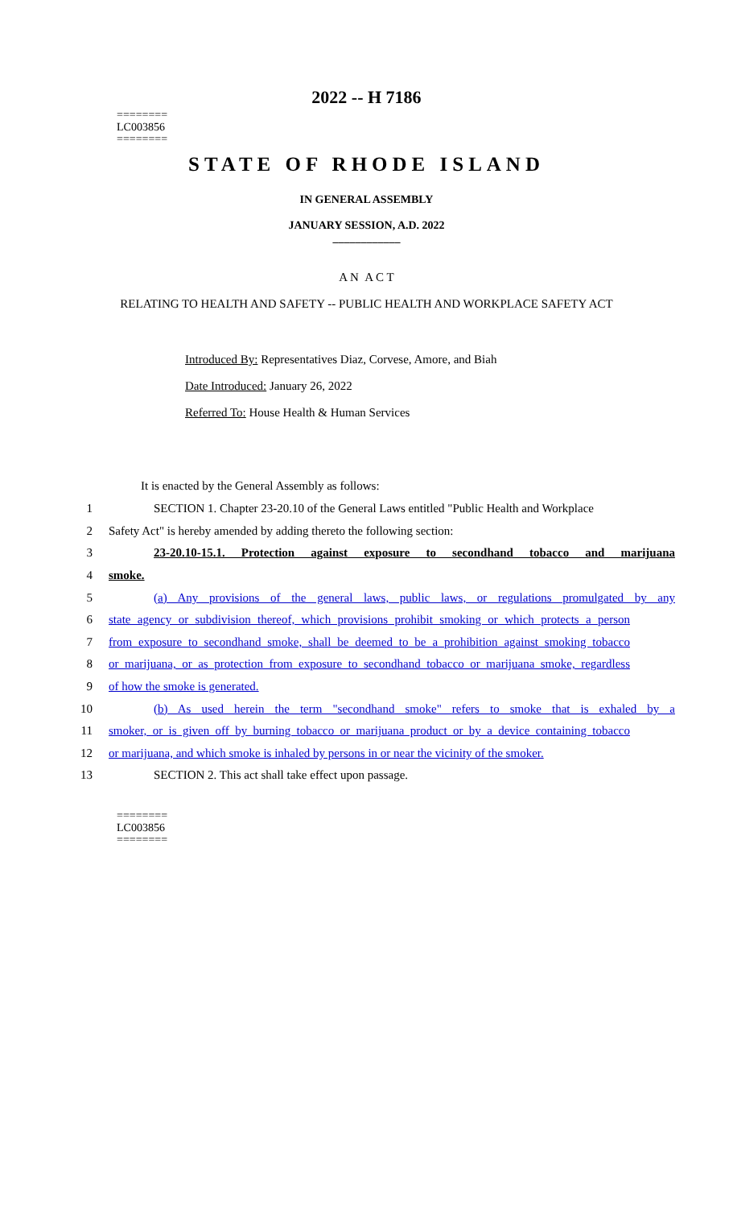========
LC003856
========
2022 -- H 7186
STATE OF RHODE ISLAND
IN GENERAL ASSEMBLY
JANUARY SESSION, A.D. 2022
____________
A N A C T
RELATING TO HEALTH AND SAFETY -- PUBLIC HEALTH AND WORKPLACE SAFETY ACT
Introduced By: Representatives Diaz, Corvese, Amore, and Biah
Date Introduced: January 26, 2022
Referred To: House Health & Human Services
It is enacted by the General Assembly as follows:
1
SECTION 1. Chapter 23-20.10 of the General Laws entitled "Public Health and Workplace
2 Safety Act" is hereby amended by adding thereto the following section:
3
23-20.10-15.1. Protection against exposure to secondhand tobacco and marijuana
4 smoke.
5
(a) Any provisions of the general laws, public laws, or regulations promulgated by any
6
state agency or subdivision thereof, which provisions prohibit smoking or which protects a person
7
from exposure to secondhand smoke, shall be deemed to be a prohibition against smoking tobacco
8
or marijuana, or as protection from exposure to secondhand tobacco or marijuana smoke, regardless
9 of how the smoke is generated.
10
(b) As used herein the term "secondhand smoke" refers to smoke that is exhaled by a
11
smoker, or is given off by burning tobacco or marijuana product or by a device containing tobacco
12
or marijuana, and which smoke is inhaled by persons in or near the vicinity of the smoker.
13 SECTION 2. This act shall take effect upon passage.
========
LC003856
========